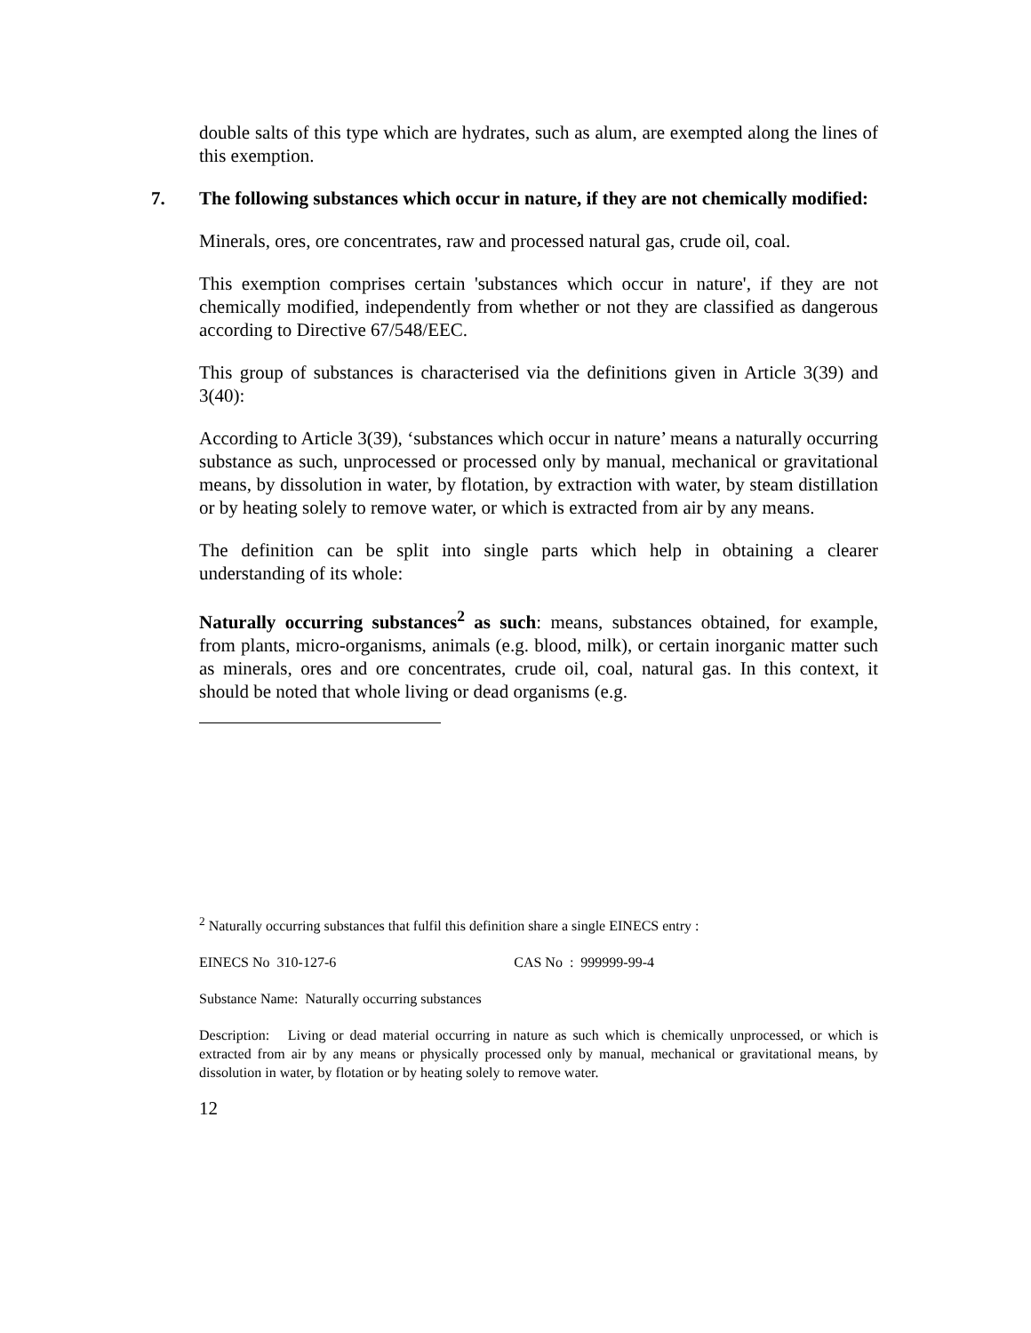double salts of this type which are hydrates, such as alum, are exempted along the lines of this exemption.
7. The following substances which occur in nature, if they are not chemically modified:
Minerals, ores, ore concentrates, raw and processed natural gas, crude oil, coal.
This exemption comprises certain 'substances which occur in nature', if they are not chemically modified, independently from whether or not they are classified as dangerous according to Directive 67/548/EEC.
This group of substances is characterised via the definitions given in Article 3(39) and 3(40):
According to Article 3(39), ‘substances which occur in nature’ means a naturally occurring substance as such, unprocessed or processed only by manual, mechanical or gravitational means, by dissolution in water, by flotation, by extraction with water, by steam distillation or by heating solely to remove water, or which is extracted from air by any means.
The definition can be split into single parts which help in obtaining a clearer understanding of its whole:
Naturally occurring substances<sup>2</sup> as such: means, substances obtained, for example, from plants, micro-organisms, animals (e.g. blood, milk), or certain inorganic matter such as minerals, ores and ore concentrates, crude oil, coal, natural gas. In this context, it should be noted that whole living or dead organisms (e.g.
<sup>2</sup> Naturally occurring substances that fulfil this definition share a single EINECS entry :
EINECS No 310-127-6 CAS No : 999999-99-4
Substance Name: Naturally occurring substances
Description: Living or dead material occurring in nature as such which is chemically unprocessed, or which is extracted from air by any means or physically processed only by manual, mechanical or gravitational means, by dissolution in water, by flotation or by heating solely to remove water.
12